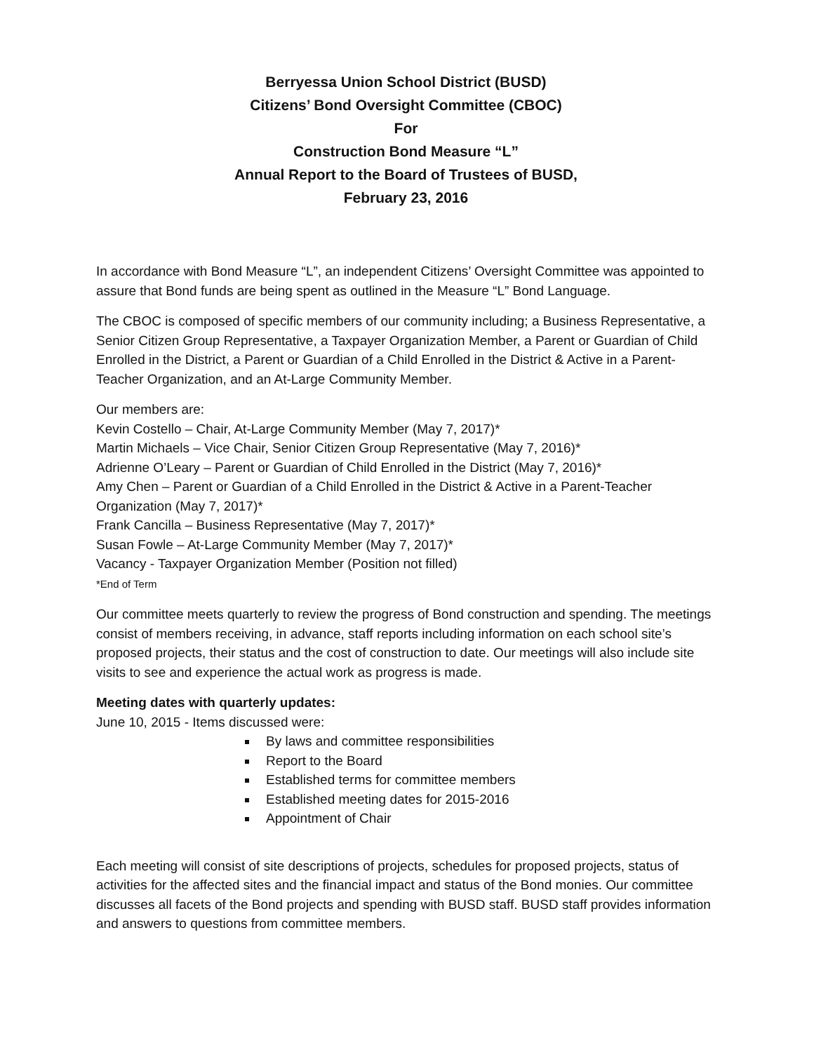Berryessa Union School District (BUSD)
Citizens’ Bond Oversight Committee (CBOC)
For
Construction Bond Measure “L”
Annual Report to the Board of Trustees of BUSD,
February 23, 2016
In accordance with Bond Measure “L”, an independent Citizens’ Oversight Committee was appointed to assure that Bond funds are being spent as outlined in the Measure “L” Bond Language.
The CBOC is composed of specific members of our community including; a Business Representative, a Senior Citizen Group Representative, a Taxpayer Organization Member, a Parent or Guardian of Child Enrolled in the District, a Parent or Guardian of a Child Enrolled in the District & Active in a Parent-Teacher Organization, and an At-Large Community Member.
Our members are:
Kevin Costello – Chair, At-Large Community Member (May 7, 2017)*
Martin Michaels – Vice Chair, Senior Citizen Group Representative (May 7, 2016)*
Adrienne O’Leary – Parent or Guardian of Child Enrolled in the District (May 7, 2016)*
Amy Chen – Parent or Guardian of a Child Enrolled in the District & Active in a Parent-Teacher Organization (May 7, 2017)*
Frank Cancilla – Business Representative (May 7, 2017)*
Susan Fowle – At-Large Community Member (May 7, 2017)*
Vacancy - Taxpayer Organization Member (Position not filled)
*End of Term
Our committee meets quarterly to review the progress of Bond construction and spending. The meetings consist of members receiving, in advance, staff reports including information on each school site’s proposed projects, their status and the cost of construction to date. Our meetings will also include site visits to see and experience the actual work as progress is made.
Meeting dates with quarterly updates:
June 10, 2015 - Items discussed were:
By laws and committee responsibilities
Report to the Board
Established terms for committee members
Established meeting dates for 2015-2016
Appointment of Chair
Each meeting will consist of site descriptions of projects, schedules for proposed projects, status of activities for the affected sites and the financial impact and status of the Bond monies. Our committee discusses all facets of the Bond projects and spending with BUSD staff. BUSD staff provides information and answers to questions from committee members.